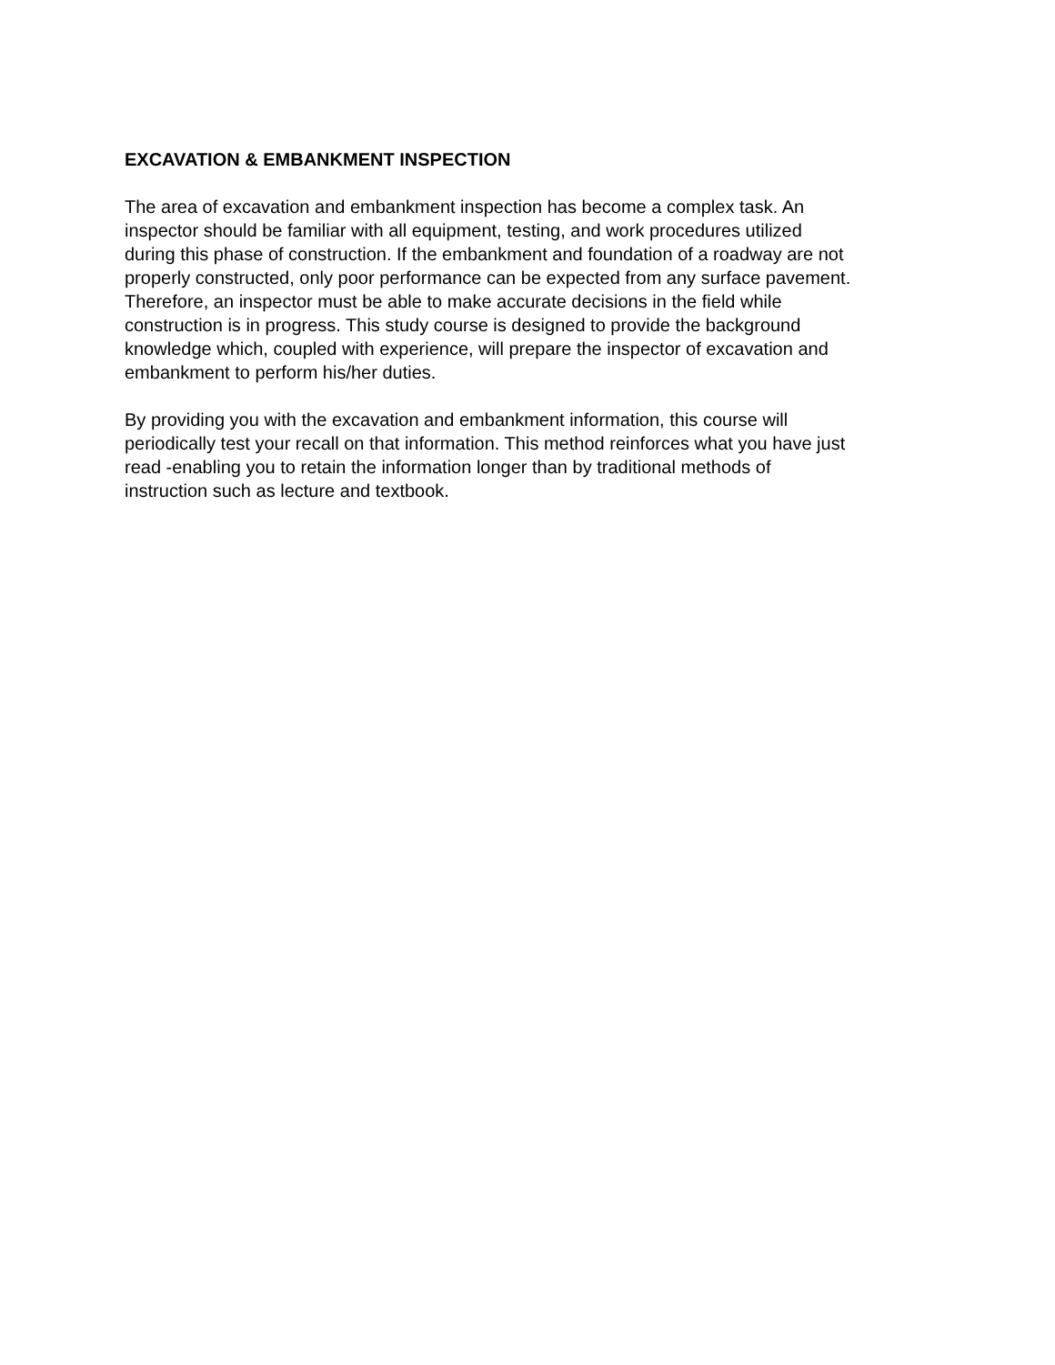EXCAVATION & EMBANKMENT INSPECTION
The area of excavation and embankment inspection has become a complex task. An
inspector should be familiar with all equipment, testing, and work procedures utilized
during this phase of construction. If the embankment and foundation of a roadway are not
properly constructed, only poor performance can be expected from any surface pavement.
Therefore, an inspector must be able to make accurate decisions in the field while
construction is in progress. This study course is designed to provide the background
knowledge which, coupled with experience, will prepare the inspector of excavation and
embankment to perform his/her duties.
By providing you with the excavation and embankment information, this course will
periodically test your recall on that information. This method reinforces what you have just
read -enabling you to retain the information longer than by traditional methods of
instruction such as lecture and textbook.